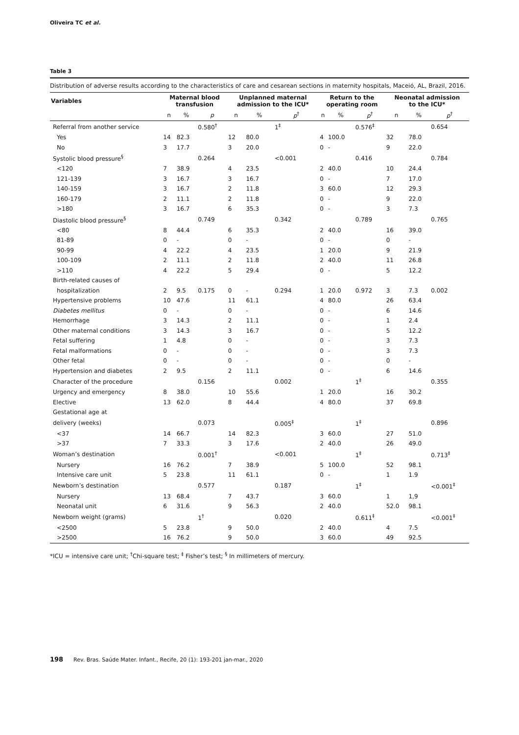Oliveira TC et al.
Table 3
Distribution of adverse results according to the characteristics of care and cesarean sections in maternity hospitals, Maceió, AL, Brazil, 2016.
| Variables | Maternal blood transfusion | | | Unplanned maternal admission to the ICU* | | | Return to the operating room | | | Neonatal admission to the ICU* | | |
| --- | --- | --- | --- | --- | --- | --- | --- | --- | --- | --- | --- | --- |
| | n | % | p | n | % | p<sup>†</sup> | n | % | p<sup>†</sup> | n | % | p<sup>†</sup> |
| Referral from another service | | | 0.580<sup>†</sup> | | | 1<sup>‡</sup> | | | 0.576<sup>‡</sup> | | | 0.654 |
| Yes | 14 | 82.3 | | 12 | 80.0 | | 4 | 100.0 | | 32 | 78.0 | |
| No | 3 | 17.7 | | 3 | 20.0 | | 0 | - | | 9 | 22.0 | |
| Systolic blood pressure<sup>§</sup> | | | 0.264 | | | <0.001 | | | 0.416 | | | 0.784 |
| <120 | 7 | 38.9 | | 4 | 23.5 | | 2 | 40.0 | | 10 | 24.4 | |
| 121-139 | 3 | 16.7 | | 3 | 16.7 | | 0 | - | | 7 | 17.0 | |
| 140-159 | 3 | 16.7 | | 2 | 11.8 | | 3 | 60.0 | | 12 | 29.3 | |
| 160-179 | 2 | 11.1 | | 2 | 11.8 | | 0 | - | | 9 | 22.0 | |
| >180 | 3 | 16.7 | | 6 | 35.3 | | 0 | - | | 3 | 7.3 | |
| Diastolic blood pressure<sup>§</sup> | | | 0.749 | | | 0.342 | | | 0.789 | | | 0.765 |
| <80 | 8 | 44.4 | | 6 | 35.3 | | 2 | 40.0 | | 16 | 39.0 | |
| 81-89 | 0 | - | | 0 | - | | 0 | - | | 0 | - | |
| 90-99 | 4 | 22.2 | | 4 | 23.5 | | 1 | 20.0 | | 9 | 21.9 | |
| 100-109 | 2 | 11.1 | | 2 | 11.8 | | 2 | 40.0 | | 11 | 26.8 | |
| >110 | 4 | 22.2 | | 5 | 29.4 | | 0 | - | | 5 | 12.2 | |
| Birth-related causes of | | | | | | | | | | | | |
| hospitalization | 2 | 9.5 | 0.175 | 0 | - | 0.294 | 1 | 20.0 | 0.972 | 3 | 7.3 | 0.002 |
| Hypertensive problems | 10 | 47.6 | | 11 | 61.1 | | 4 | 80.0 | | 26 | 63.4 | |
| Diabetes mellitus | 0 | - | | 0 | - | | 0 | - | | 6 | 14.6 | |
| Hemorrhage | 3 | 14.3 | | 2 | 11.1 | | 0 | - | | 1 | 2.4 | |
| Other maternal conditions | 3 | 14.3 | | 3 | 16.7 | | 0 | - | | 5 | 12.2 | |
| Fetal suffering | 1 | 4.8 | | 0 | - | | 0 | - | | 3 | 7.3 | |
| Fetal malformations | 0 | - | | 0 | - | | 0 | - | | 3 | 7.3 | |
| Other fetal | 0 | - | | 0 | - | | 0 | - | | 0 | - | |
| Hypertension and diabetes | 2 | 9.5 | | 2 | 11.1 | | 0 | - | | 6 | 14.6 | |
| Character of the procedure | | | 0.156 | | | 0.002 | | | 1<sup>‡</sup> | | | 0.355 |
| Urgency and emergency | 8 | 38.0 | | 10 | 55.6 | | 1 | 20.0 | | 16 | 30.2 | |
| Elective | 13 | 62.0 | | 8 | 44.4 | | 4 | 80.0 | | 37 | 69.8 | |
| Gestational age at | | | | | | | | | | | | |
| delivery (weeks) | | | 0.073 | | | 0.005<sup>‡</sup> | | | 1<sup>‡</sup> | | | 0.896 |
| <37 | 14 | 66.7 | | 14 | 82.3 | | 3 | 60.0 | | 27 | 51.0 | |
| >37 | 7 | 33.3 | | 3 | 17.6 | | 2 | 40.0 | | 26 | 49.0 | |
| Woman’s destination | | | 0.001<sup>†</sup> | | | <0.001 | | | 1<sup>‡</sup> | | | 0.713<sup>‡</sup> |
| Nursery | 16 | 76.2 | | 7 | 38.9 | | 5 | 100.0 | | 52 | 98.1 | |
| Intensive care unit | 5 | 23.8 | | 11 | 61.1 | | 0 | - | | 1 | 1.9 | |
| Newborn’s destination | | | 0.577 | | | 0.187 | | | 1<sup>‡</sup> | | | <0.001<sup>‡</sup> |
| Nursery | 13 | 68.4 | | 7 | 43.7 | | 3 | 60.0 | | 1 | 1,9 | |
| Neonatal unit | 6 | 31.6 | | 9 | 56.3 | | 2 | 40.0 | | 52.0 | 98.1 | |
| Newborn weight (grams) | | | 1<sup>†</sup> | | | 0.020 | | | 0.611<sup>‡</sup> | | | <0.001<sup>‡</sup> |
| <2500 | 5 | 23.8 | | 9 | 50.0 | | 2 | 40.0 | | 4 | 7.5 | |
| >2500 | 16 | 76.2 | | 9 | 50.0 | | 3 | 60.0 | | 49 | 92.5 | |
*ICU = intensive care unit; <sup>†</sup>Chi-square test; <sup>‡</sup> Fisher’s test; <sup>§</sup> In millimeters of mercury.
198 Rev. Bras. Saúde Mater. Infant., Recife, 20 (1): 193-201 jan-mar., 2020